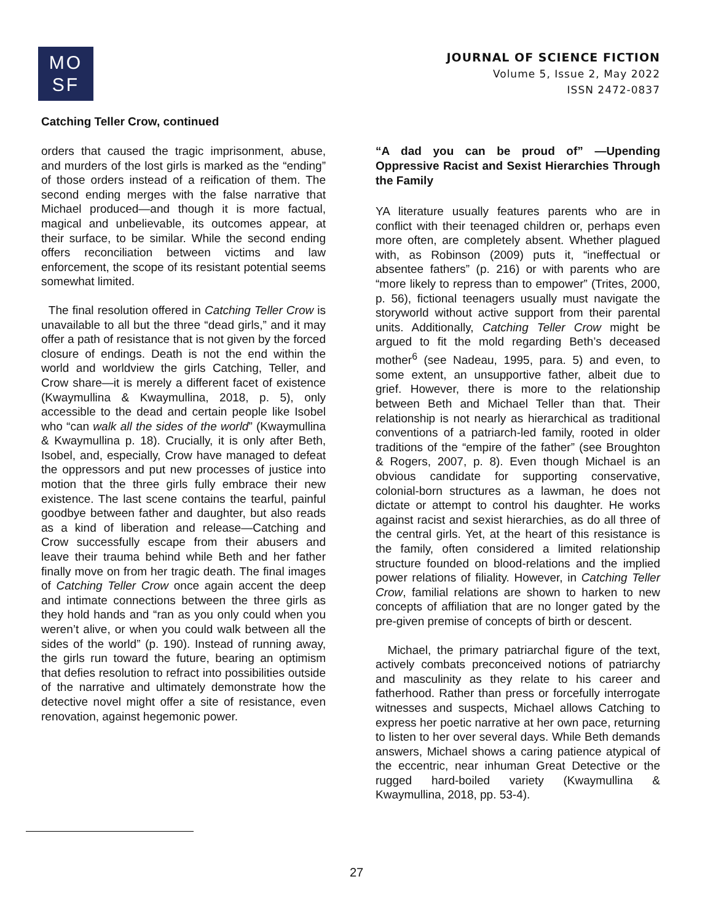MO
SF
JOURNAL OF SCIENCE FICTION
Volume 5, Issue 2, May 2022
ISSN 2472-0837
Catching Teller Crow, continued
orders that caused the tragic imprisonment, abuse, and murders of the lost girls is marked as the “ending” of those orders instead of a reification of them. The second ending merges with the false narrative that Michael produced—and though it is more factual, magical and unbelievable, its outcomes appear, at their surface, to be similar. While the second ending offers reconciliation between victims and law enforcement, the scope of its resistant potential seems somewhat limited.
The final resolution offered in Catching Teller Crow is unavailable to all but the three “dead girls,” and it may offer a path of resistance that is not given by the forced closure of endings. Death is not the end within the world and worldview the girls Catching, Teller, and Crow share—it is merely a different facet of existence (Kwaymullina & Kwaymullina, 2018, p. 5), only accessible to the dead and certain people like Isobel who “can walk all the sides of the world” (Kwaymullina & Kwaymullina p. 18). Crucially, it is only after Beth, Isobel, and, especially, Crow have managed to defeat the oppressors and put new processes of justice into motion that the three girls fully embrace their new existence. The last scene contains the tearful, painful goodbye between father and daughter, but also reads as a kind of liberation and release—Catching and Crow successfully escape from their abusers and leave their trauma behind while Beth and her father finally move on from her tragic death. The final images of Catching Teller Crow once again accent the deep and intimate connections between the three girls as they hold hands and “ran as you only could when you weren’t alive, or when you could walk between all the sides of the world” (p. 190). Instead of running away, the girls run toward the future, bearing an optimism that defies resolution to refract into possibilities outside of the narrative and ultimately demonstrate how the detective novel might offer a site of resistance, even renovation, against hegemonic power.
“A dad you can be proud of” —Upending Oppressive Racist and Sexist Hierarchies Through the Family
YA literature usually features parents who are in conflict with their teenaged children or, perhaps even more often, are completely absent. Whether plagued with, as Robinson (2009) puts it, “ineffectual or absentee fathers” (p. 216) or with parents who are “more likely to repress than to empower” (Trites, 2000, p. 56), fictional teenagers usually must navigate the storyworld without active support from their parental units. Additionally, Catching Teller Crow might be argued to fit the mold regarding Beth’s deceased mother<sup>6</sup> (see Nadeau, 1995, para. 5) and even, to some extent, an unsupportive father, albeit due to grief. However, there is more to the relationship between Beth and Michael Teller than that. Their relationship is not nearly as hierarchical as traditional conventions of a patriarch-led family, rooted in older traditions of the “empire of the father” (see Broughton & Rogers, 2007, p. 8). Even though Michael is an obvious candidate for supporting conservative, colonial-born structures as a lawman, he does not dictate or attempt to control his daughter. He works against racist and sexist hierarchies, as do all three of the central girls. Yet, at the heart of this resistance is the family, often considered a limited relationship structure founded on blood-relations and the implied power relations of filiality. However, in Catching Teller Crow, familial relations are shown to harken to new concepts of affiliation that are no longer gated by the pre-given premise of concepts of birth or descent.
Michael, the primary patriarchal figure of the text, actively combats preconceived notions of patriarchy and masculinity as they relate to his career and fatherhood. Rather than press or forcefully interrogate witnesses and suspects, Michael allows Catching to express her poetic narrative at her own pace, returning to listen to her over several days. While Beth demands answers, Michael shows a caring patience atypical of the eccentric, near inhuman Great Detective or the rugged hard-boiled variety (Kwaymullina & Kwaymullina, 2018, pp. 53-4).
27